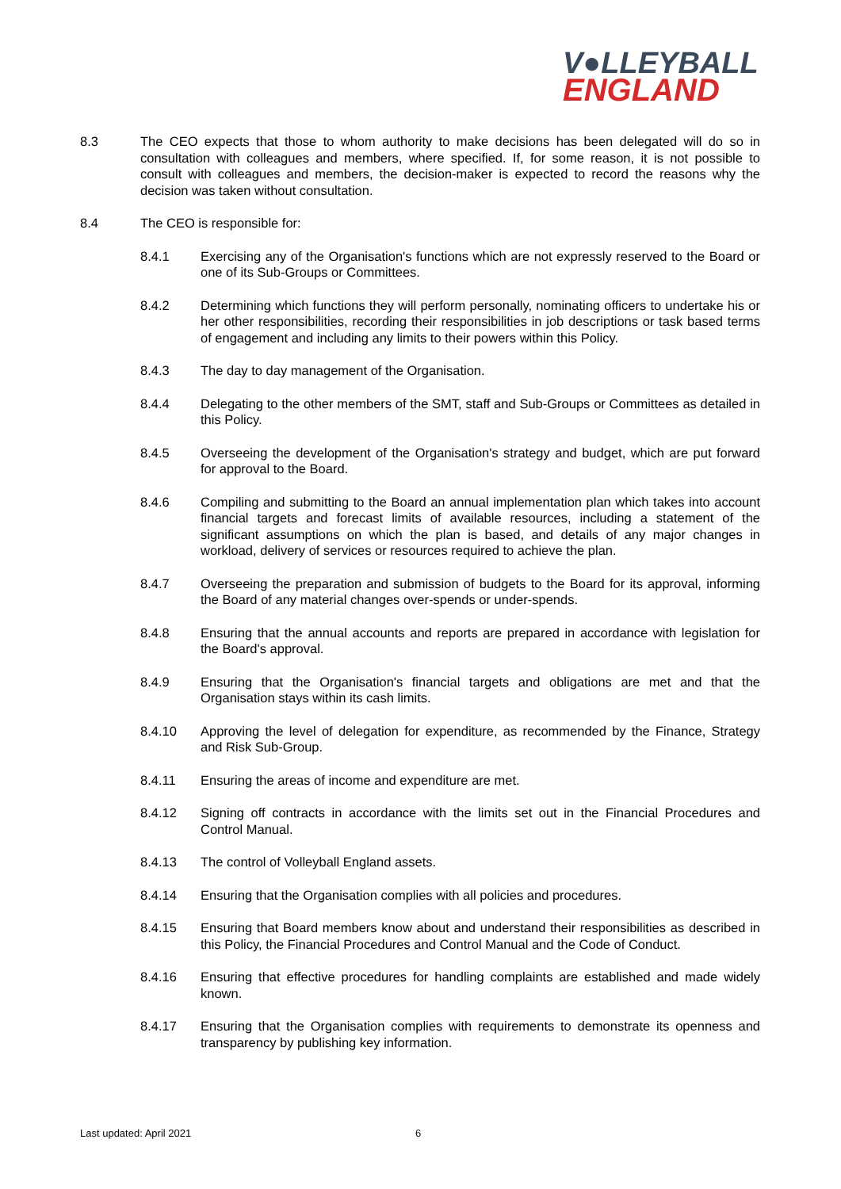V●LLEYBALL
ENGLAND
8.3 The CEO expects that those to whom authority to make decisions has been delegated will do so in consultation with colleagues and members, where specified. If, for some reason, it is not possible to consult with colleagues and members, the decision-maker is expected to record the reasons why the decision was taken without consultation.
8.4 The CEO is responsible for:
8.4.1 Exercising any of the Organisation's functions which are not expressly reserved to the Board or one of its Sub-Groups or Committees.
8.4.2 Determining which functions they will perform personally, nominating officers to undertake his or her other responsibilities, recording their responsibilities in job descriptions or task based terms of engagement and including any limits to their powers within this Policy.
8.4.3 The day to day management of the Organisation.
8.4.4 Delegating to the other members of the SMT, staff and Sub-Groups or Committees as detailed in this Policy.
8.4.5 Overseeing the development of the Organisation's strategy and budget, which are put forward for approval to the Board.
8.4.6 Compiling and submitting to the Board an annual implementation plan which takes into account financial targets and forecast limits of available resources, including a statement of the significant assumptions on which the plan is based, and details of any major changes in workload, delivery of services or resources required to achieve the plan.
8.4.7 Overseeing the preparation and submission of budgets to the Board for its approval, informing the Board of any material changes over-spends or under-spends.
8.4.8 Ensuring that the annual accounts and reports are prepared in accordance with legislation for the Board's approval.
8.4.9 Ensuring that the Organisation's financial targets and obligations are met and that the Organisation stays within its cash limits.
8.4.10 Approving the level of delegation for expenditure, as recommended by the Finance, Strategy and Risk Sub-Group.
8.4.11 Ensuring the areas of income and expenditure are met.
8.4.12 Signing off contracts in accordance with the limits set out in the Financial Procedures and Control Manual.
8.4.13 The control of Volleyball England assets.
8.4.14 Ensuring that the Organisation complies with all policies and procedures.
8.4.15 Ensuring that Board members know about and understand their responsibilities as described in this Policy, the Financial Procedures and Control Manual and the Code of Conduct.
8.4.16 Ensuring that effective procedures for handling complaints are established and made widely known.
8.4.17 Ensuring that the Organisation complies with requirements to demonstrate its openness and transparency by publishing key information.
Last updated: April 2021 6